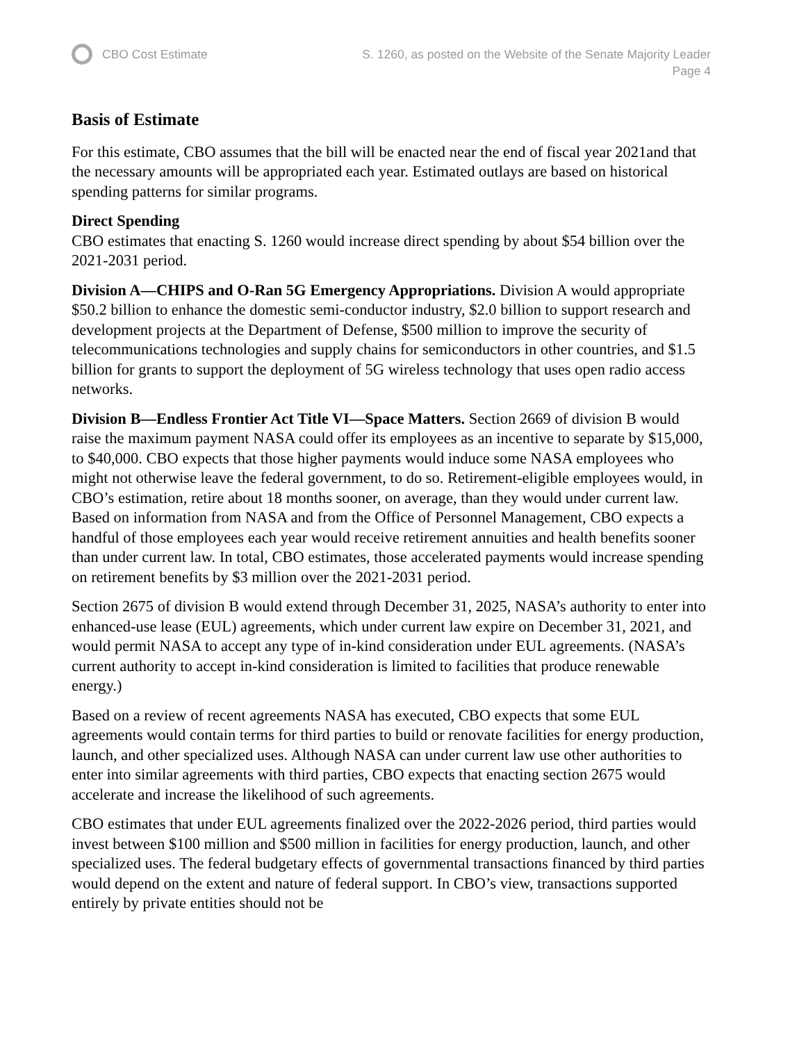CBO Cost Estimate S. 1260, as posted on the Website of the Senate Majority Leader
Page 4
Basis of Estimate
For this estimate, CBO assumes that the bill will be enacted near the end of fiscal year 2021and that the necessary amounts will be appropriated each year. Estimated outlays are based on historical spending patterns for similar programs.
Direct Spending
CBO estimates that enacting S. 1260 would increase direct spending by about $54 billion over the 2021-2031 period.
Division A—CHIPS and O-Ran 5G Emergency Appropriations. Division A would appropriate $50.2 billion to enhance the domestic semi-conductor industry, $2.0 billion to support research and development projects at the Department of Defense, $500 million to improve the security of telecommunications technologies and supply chains for semiconductors in other countries, and $1.5 billion for grants to support the deployment of 5G wireless technology that uses open radio access networks.
Division B—Endless Frontier Act Title VI—Space Matters. Section 2669 of division B would raise the maximum payment NASA could offer its employees as an incentive to separate by $15,000, to $40,000. CBO expects that those higher payments would induce some NASA employees who might not otherwise leave the federal government, to do so. Retirement-eligible employees would, in CBO’s estimation, retire about 18 months sooner, on average, than they would under current law. Based on information from NASA and from the Office of Personnel Management, CBO expects a handful of those employees each year would receive retirement annuities and health benefits sooner than under current law. In total, CBO estimates, those accelerated payments would increase spending on retirement benefits by $3 million over the 2021-2031 period.
Section 2675 of division B would extend through December 31, 2025, NASA’s authority to enter into enhanced-use lease (EUL) agreements, which under current law expire on December 31, 2021, and would permit NASA to accept any type of in-kind consideration under EUL agreements. (NASA’s current authority to accept in-kind consideration is limited to facilities that produce renewable energy.)
Based on a review of recent agreements NASA has executed, CBO expects that some EUL agreements would contain terms for third parties to build or renovate facilities for energy production, launch, and other specialized uses. Although NASA can under current law use other authorities to enter into similar agreements with third parties, CBO expects that enacting section 2675 would accelerate and increase the likelihood of such agreements.
CBO estimates that under EUL agreements finalized over the 2022-2026 period, third parties would invest between $100 million and $500 million in facilities for energy production, launch, and other specialized uses. The federal budgetary effects of governmental transactions financed by third parties would depend on the extent and nature of federal support. In CBO’s view, transactions supported entirely by private entities should not be